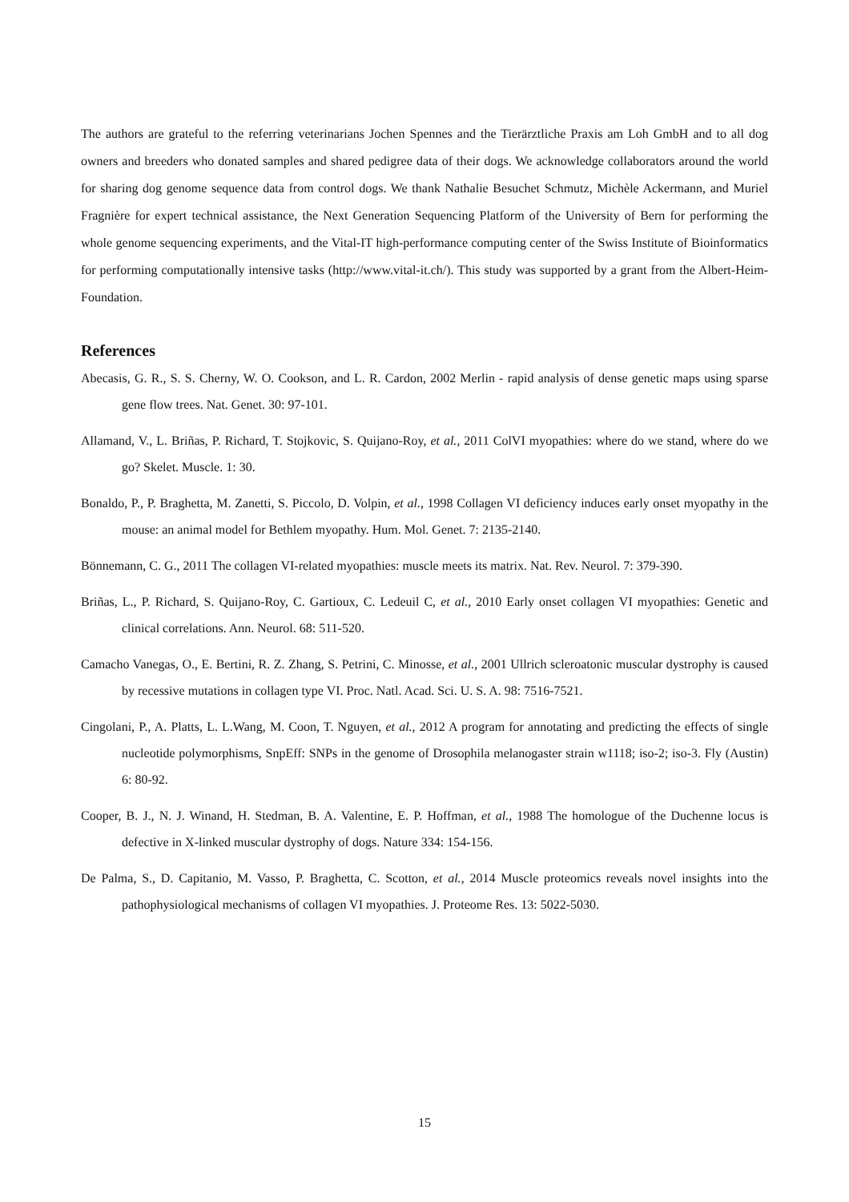The authors are grateful to the referring veterinarians Jochen Spennes and the Tierärztliche Praxis am Loh GmbH and to all dog owners and breeders who donated samples and shared pedigree data of their dogs. We acknowledge collaborators around the world for sharing dog genome sequence data from control dogs. We thank Nathalie Besuchet Schmutz, Michèle Ackermann, and Muriel Fragnière for expert technical assistance, the Next Generation Sequencing Platform of the University of Bern for performing the whole genome sequencing experiments, and the Vital-IT high-performance computing center of the Swiss Institute of Bioinformatics for performing computationally intensive tasks (http://www.vital-it.ch/). This study was supported by a grant from the Albert-Heim-Foundation.
References
Abecasis, G. R., S. S. Cherny, W. O. Cookson, and L. R. Cardon, 2002 Merlin - rapid analysis of dense genetic maps using sparse gene flow trees. Nat. Genet. 30: 97-101.
Allamand, V., L. Briñas, P. Richard, T. Stojkovic, S. Quijano-Roy, et al., 2011 ColVI myopathies: where do we stand, where do we go? Skelet. Muscle. 1: 30.
Bonaldo, P., P. Braghetta, M. Zanetti, S. Piccolo, D. Volpin, et al., 1998 Collagen VI deficiency induces early onset myopathy in the mouse: an animal model for Bethlem myopathy. Hum. Mol. Genet. 7: 2135-2140.
Bönnemann, C. G., 2011 The collagen VI-related myopathies: muscle meets its matrix. Nat. Rev. Neurol. 7: 379-390.
Briñas, L., P. Richard, S. Quijano-Roy, C. Gartioux, C. Ledeuil C, et al., 2010 Early onset collagen VI myopathies: Genetic and clinical correlations. Ann. Neurol. 68: 511-520.
Camacho Vanegas, O., E. Bertini, R. Z. Zhang, S. Petrini, C. Minosse, et al., 2001 Ullrich scleroatonic muscular dystrophy is caused by recessive mutations in collagen type VI. Proc. Natl. Acad. Sci. U. S. A. 98: 7516-7521.
Cingolani, P., A. Platts, L. L.Wang, M. Coon, T. Nguyen, et al., 2012 A program for annotating and predicting the effects of single nucleotide polymorphisms, SnpEff: SNPs in the genome of Drosophila melanogaster strain w1118; iso-2; iso-3. Fly (Austin) 6: 80-92.
Cooper, B. J., N. J. Winand, H. Stedman, B. A. Valentine, E. P. Hoffman, et al., 1988 The homologue of the Duchenne locus is defective in X-linked muscular dystrophy of dogs. Nature 334: 154-156.
De Palma, S., D. Capitanio, M. Vasso, P. Braghetta, C. Scotton, et al., 2014 Muscle proteomics reveals novel insights into the pathophysiological mechanisms of collagen VI myopathies. J. Proteome Res. 13: 5022-5030.
15